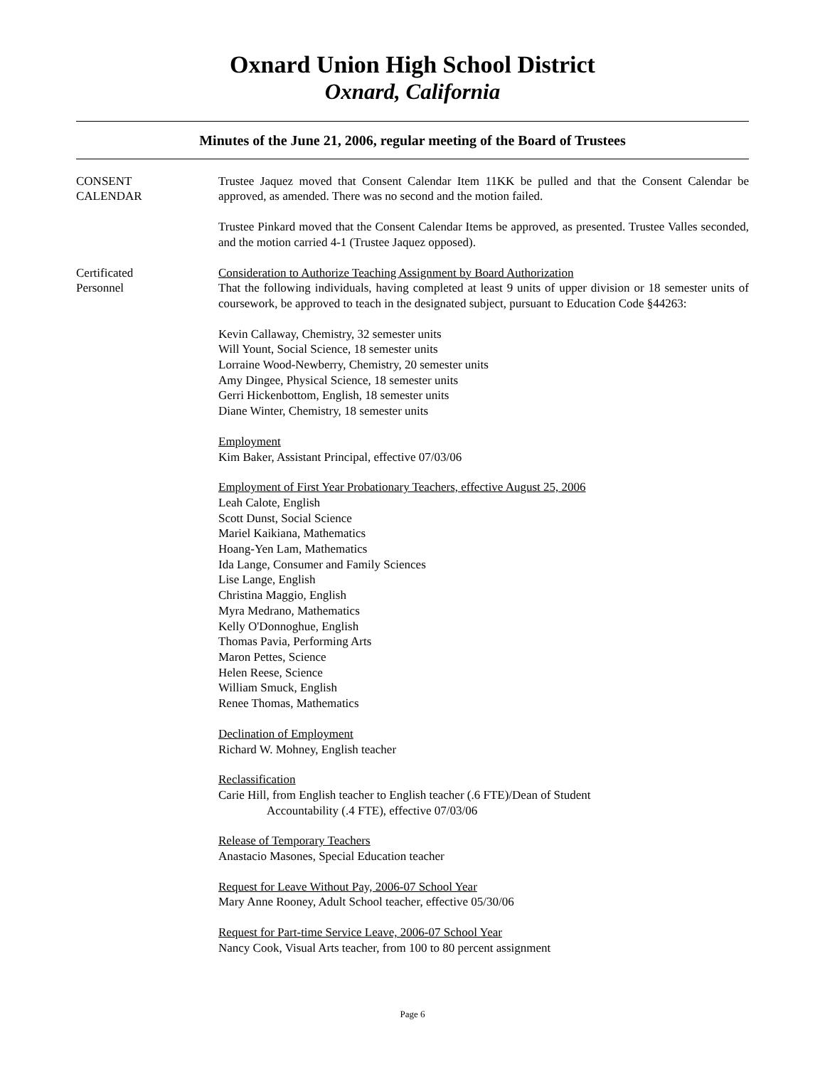Oxnard Union High School District
Oxnard, California
Minutes of the June 21, 2006, regular meeting of the Board of Trustees
CONSENT
CALENDAR
Trustee Jaquez moved that Consent Calendar Item 11KK be pulled and that the Consent Calendar be approved, as amended. There was no second and the motion failed.
Trustee Pinkard moved that the Consent Calendar Items be approved, as presented. Trustee Valles seconded, and the motion carried 4-1 (Trustee Jaquez opposed).
Certificated
Personnel
Consideration to Authorize Teaching Assignment by Board Authorization
That the following individuals, having completed at least 9 units of upper division or 18 semester units of coursework, be approved to teach in the designated subject, pursuant to Education Code §44263:
Kevin Callaway, Chemistry, 32 semester units
Will Yount, Social Science, 18 semester units
Lorraine Wood-Newberry, Chemistry, 20 semester units
Amy Dingee, Physical Science, 18 semester units
Gerri Hickenbottom, English, 18 semester units
Diane Winter, Chemistry, 18 semester units
Employment
Kim Baker, Assistant Principal, effective 07/03/06
Employment of First Year Probationary Teachers, effective August 25, 2006
Leah Calote, English
Scott Dunst, Social Science
Mariel Kaikiana, Mathematics
Hoang-Yen Lam, Mathematics
Ida Lange, Consumer and Family Sciences
Lise Lange, English
Christina Maggio, English
Myra Medrano, Mathematics
Kelly O'Donnoghue, English
Thomas Pavia, Performing Arts
Maron Pettes, Science
Helen Reese, Science
William Smuck, English
Renee Thomas, Mathematics
Declination of Employment
Richard W. Mohney, English teacher
Reclassification
Carie Hill, from English teacher to English teacher (.6 FTE)/Dean of Student
Accountability (.4 FTE), effective 07/03/06
Release of Temporary Teachers
Anastacio Masones, Special Education teacher
Request for Leave Without Pay, 2006-07 School Year
Mary Anne Rooney, Adult School teacher, effective 05/30/06
Request for Part-time Service Leave, 2006-07 School Year
Nancy Cook, Visual Arts teacher, from 100 to 80 percent assignment
Page 6